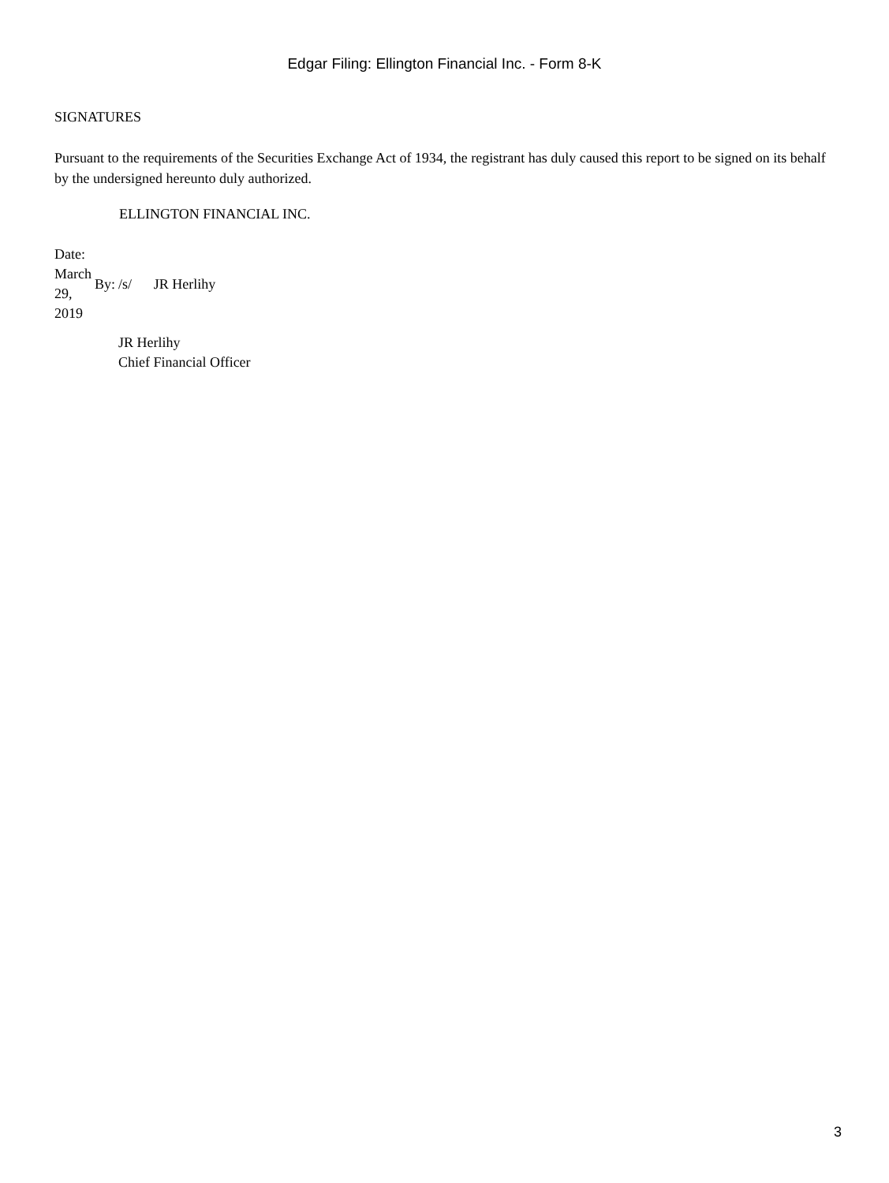Edgar Filing: Ellington Financial Inc. - Form 8-K
SIGNATURES
Pursuant to the requirements of the Securities Exchange Act of 1934, the registrant has duly caused this report to be signed on its behalf by the undersigned hereunto duly authorized.
ELLINGTON FINANCIAL INC.
| Date: March 29, 2019 | By: | /s/ | JR Herlihy |
| | | JR Herlihy Chief Financial Officer | |
3